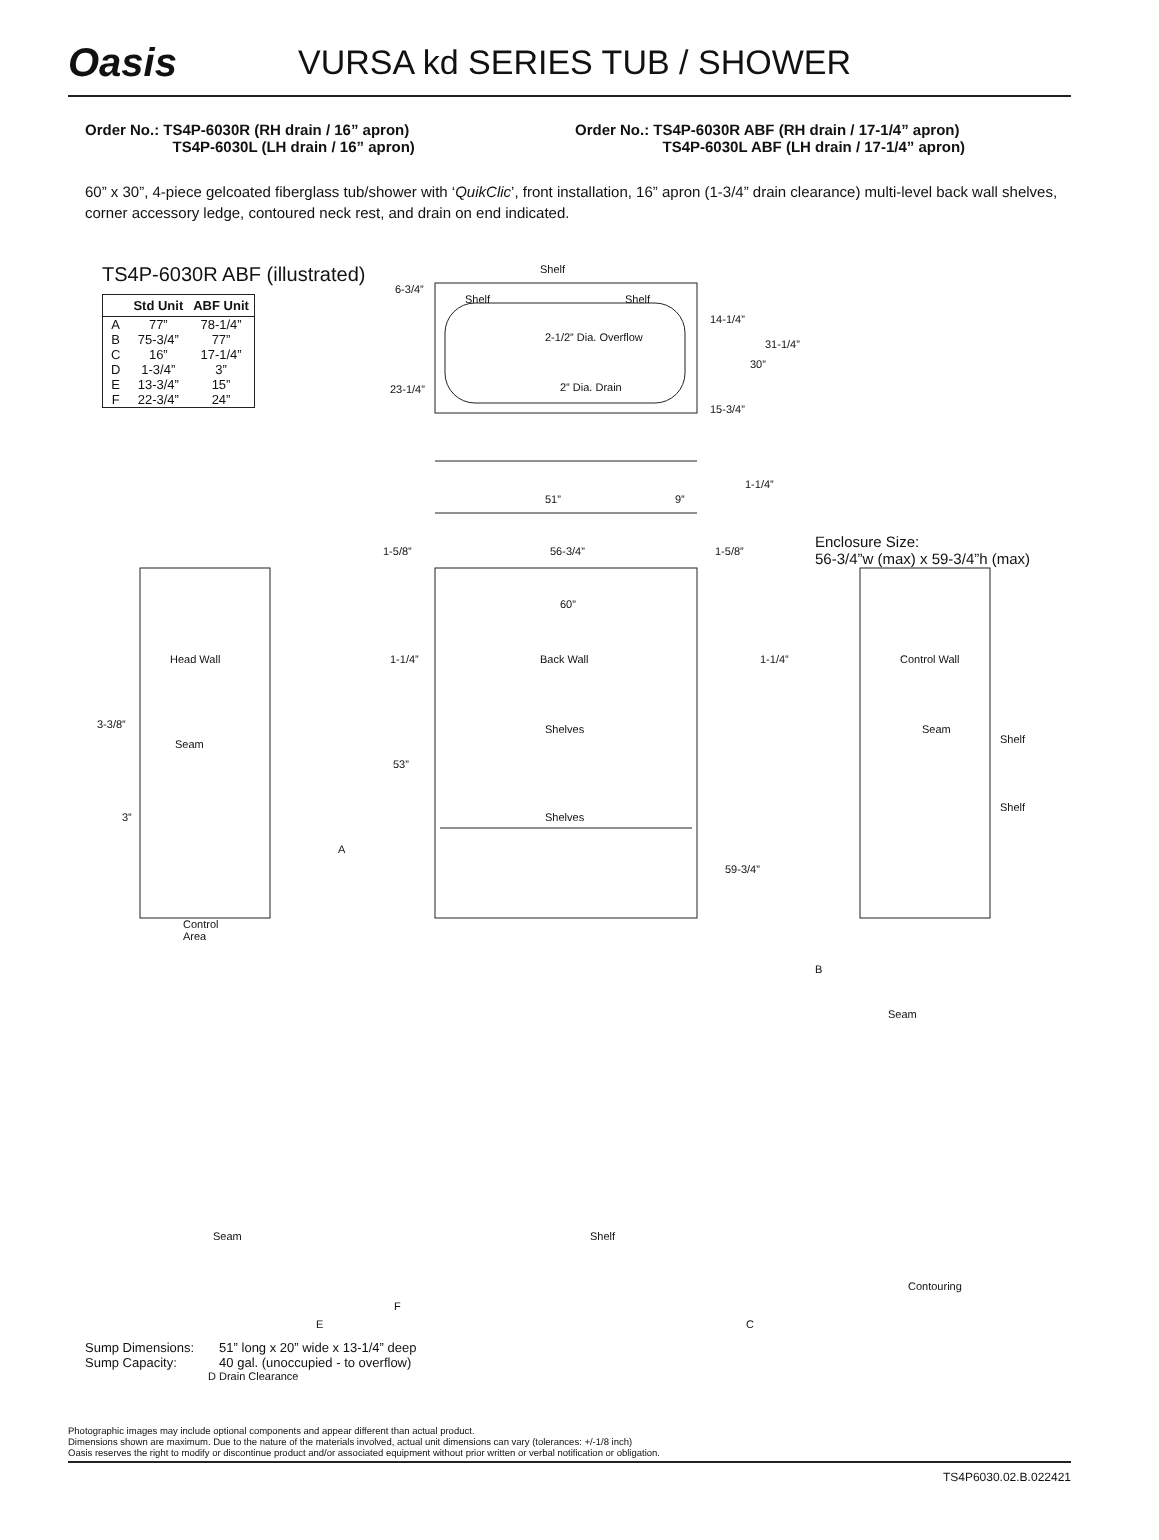Oasis
VURSA kd SERIES TUB / SHOWER
Order No.: TS4P-6030R (RH drain / 16” apron)
TS4P-6030L (LH drain / 16” apron)
Order No.: TS4P-6030R ABF (RH drain / 17-1/4” apron)
TS4P-6030L ABF (LH drain / 17-1/4” apron)
60” x 30”, 4-piece gelcoated fiberglass tub/shower with ‘QuikClic’, front installation, 16” apron (1-3/4” drain clearance) multi-level back wall shelves, corner accessory ledge, contoured neck rest, and drain on end indicated.
TS4P-6030R ABF (illustrated)
| | Std Unit | ABF Unit |
| --- | --- | --- |
| A | 77” | 78-1/4” |
| B | 75-3/4” | 77” |
| C | 16” | 17-1/4” |
| D | 1-3/4” | 3” |
| E | 13-3/4” | 15” |
| F | 22-3/4” | 24” |
Shelf
6-3/4”
Shelf Shelf
2-1/2” Dia. Overflow
2” Dia. Drain 23-1/4”
14-1/4”
31-1/4”
30”
15-3/4”
51” 9”
1-1/4”
1-5/8” 56-3/4” 1-5/8”
Enclosure Size:
56-3/4”w (max) x 59-3/4”h (max)
60”
Head Wall 1-1/4” Back Wall 1-1/4” Control Wall
3-3/8”
Seam
Shelves
53”
Seam
Shelf
3” Shelves
Shelf
A
59-3/4”
Control
Area
B
Seam
Seam Shelf
Contouring
F
E C
D Drain Clearance
| Sump Dimensions: | 51” long x 20” wide x 13-1/4” deep |
| Sump Capacity: | 40 gal. (unoccupied - to overflow) |
Photographic images may include optional components and appear different than actual product.
Dimensions shown are maximum. Due to the nature of the materials involved, actual unit dimensions can vary (tolerances: +/-1/8 inch)
Oasis reserves the right to modify or discontinue product and/or associated equipment without prior written or verbal notification or obligation.
TS4P6030.02.B.022421